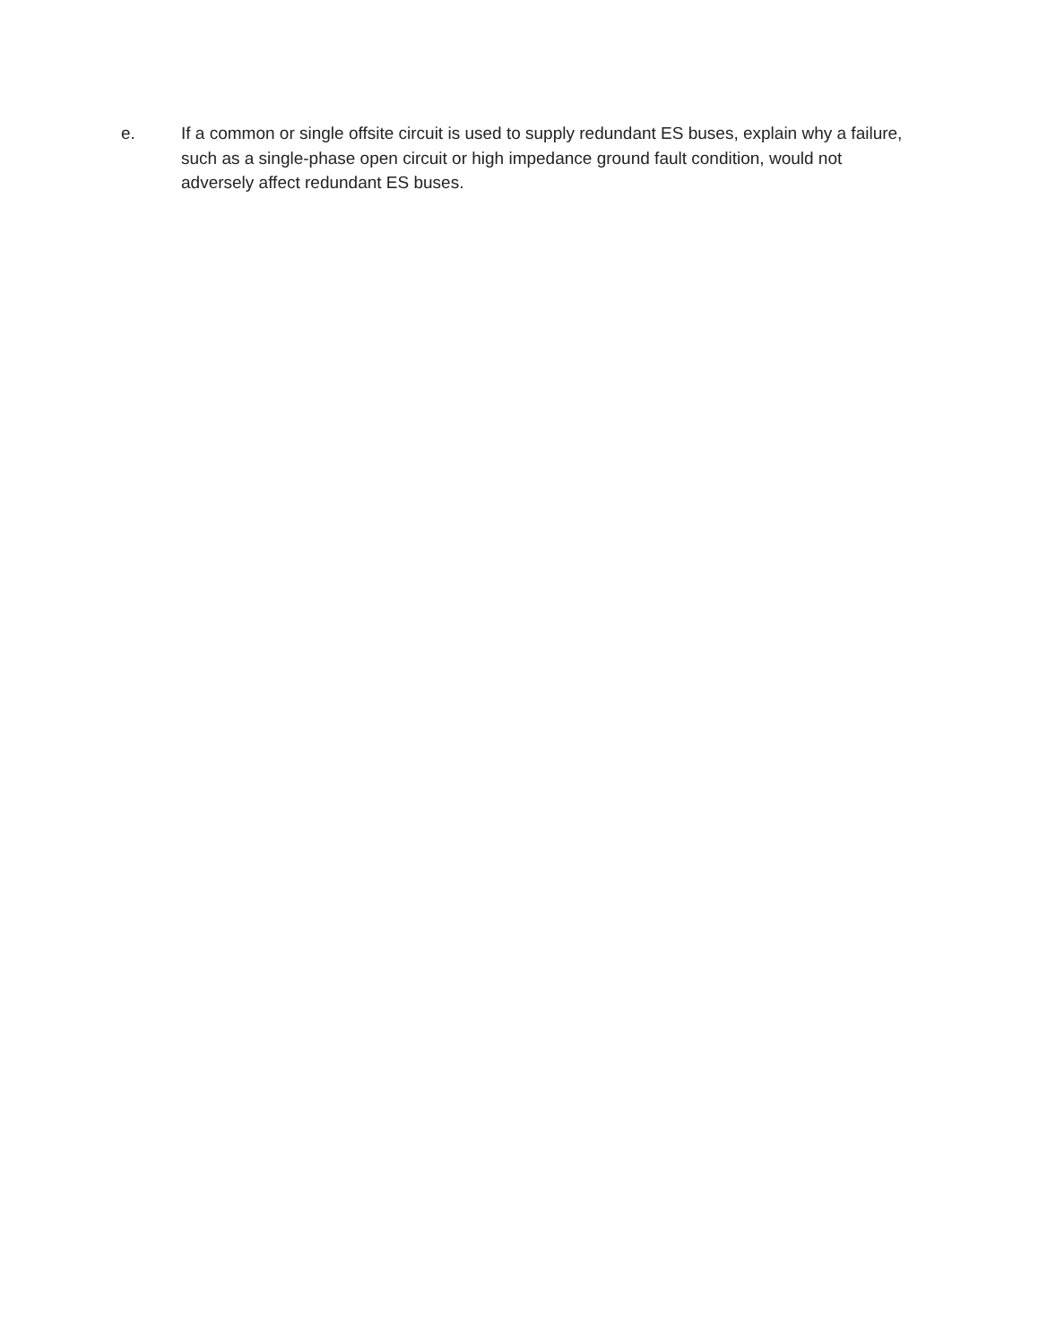e. If a common or single offsite circuit is used to supply redundant ES buses, explain why a failure, such as a single-phase open circuit or high impedance ground fault condition, would not adversely affect redundant ES buses.